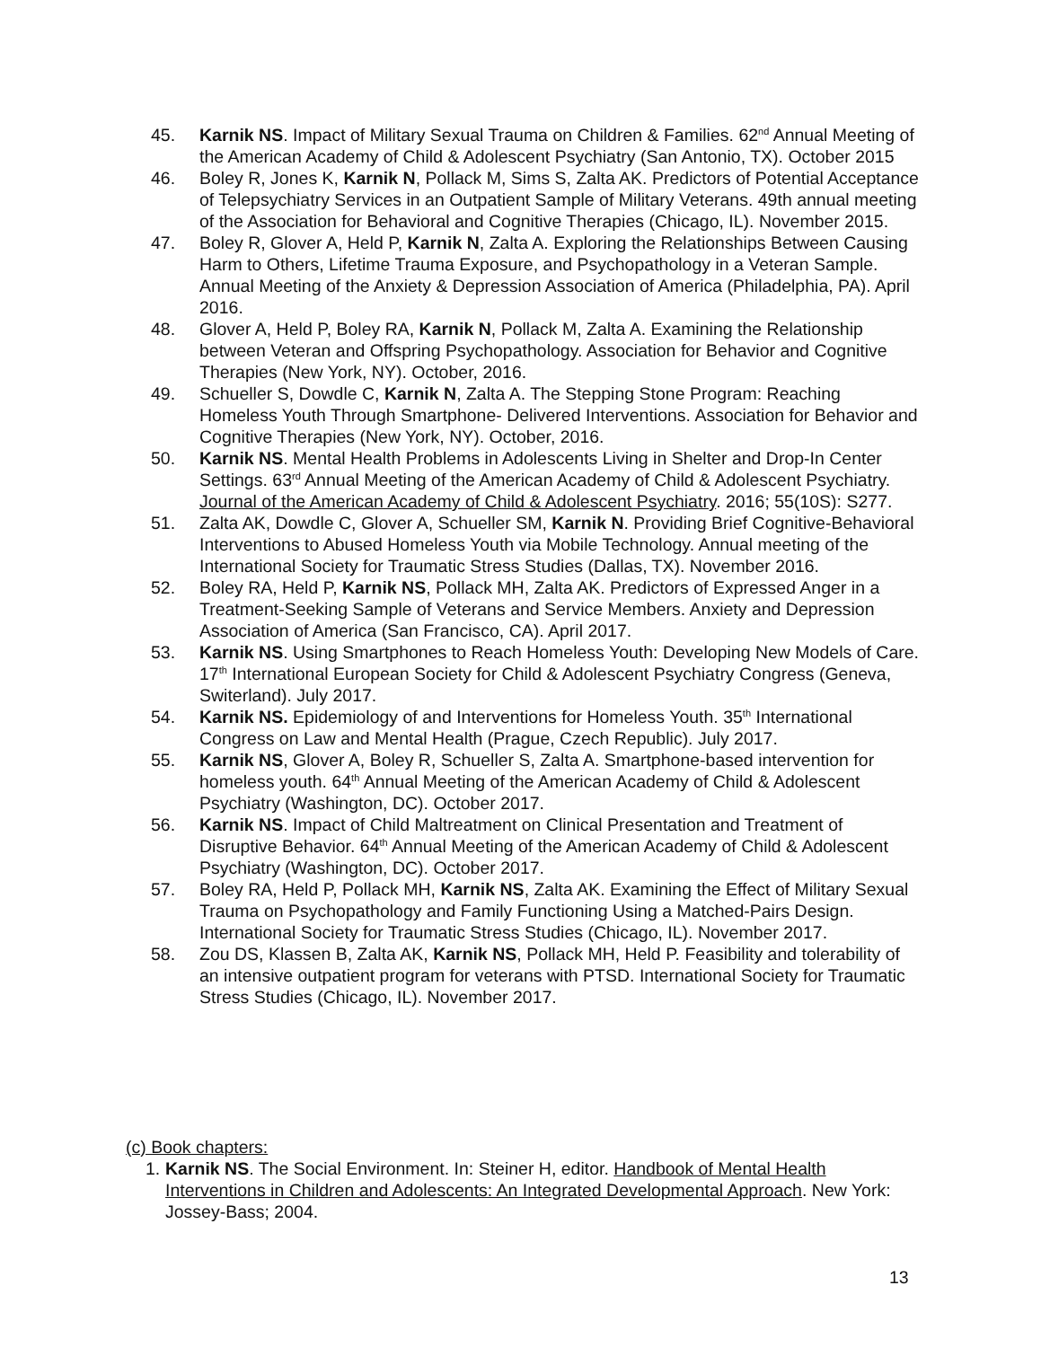45. Karnik NS. Impact of Military Sexual Trauma on Children & Families. 62<sup>nd</sup> Annual Meeting of the American Academy of Child & Adolescent Psychiatry (San Antonio, TX). October 2015
46. Boley R, Jones K, Karnik N, Pollack M, Sims S, Zalta AK. Predictors of Potential Acceptance of Telepsychiatry Services in an Outpatient Sample of Military Veterans. 49th annual meeting of the Association for Behavioral and Cognitive Therapies (Chicago, IL). November 2015.
47. Boley R, Glover A, Held P, Karnik N, Zalta A. Exploring the Relationships Between Causing Harm to Others, Lifetime Trauma Exposure, and Psychopathology in a Veteran Sample. Annual Meeting of the Anxiety & Depression Association of America (Philadelphia, PA). April 2016.
48. Glover A, Held P, Boley RA, Karnik N, Pollack M, Zalta A. Examining the Relationship between Veteran and Offspring Psychopathology. Association for Behavior and Cognitive Therapies (New York, NY). October, 2016.
49. Schueller S, Dowdle C, Karnik N, Zalta A. The Stepping Stone Program: Reaching Homeless Youth Through Smartphone- Delivered Interventions. Association for Behavior and Cognitive Therapies (New York, NY). October, 2016.
50. Karnik NS. Mental Health Problems in Adolescents Living in Shelter and Drop-In Center Settings. 63<sup>rd</sup> Annual Meeting of the American Academy of Child & Adolescent Psychiatry. Journal of the American Academy of Child & Adolescent Psychiatry. 2016; 55(10S): S277.
51. Zalta AK, Dowdle C, Glover A, Schueller SM, Karnik N. Providing Brief Cognitive-Behavioral Interventions to Abused Homeless Youth via Mobile Technology. Annual meeting of the International Society for Traumatic Stress Studies (Dallas, TX). November 2016.
52. Boley RA, Held P, Karnik NS, Pollack MH, Zalta AK. Predictors of Expressed Anger in a Treatment-Seeking Sample of Veterans and Service Members. Anxiety and Depression Association of America (San Francisco, CA). April 2017.
53. Karnik NS. Using Smartphones to Reach Homeless Youth: Developing New Models of Care. 17<sup>th</sup> International European Society for Child & Adolescent Psychiatry Congress (Geneva, Switerland). July 2017.
54. Karnik NS. Epidemiology of and Interventions for Homeless Youth. 35<sup>th</sup> International Congress on Law and Mental Health (Prague, Czech Republic). July 2017.
55. Karnik NS, Glover A, Boley R, Schueller S, Zalta A. Smartphone-based intervention for homeless youth. 64<sup>th</sup> Annual Meeting of the American Academy of Child & Adolescent Psychiatry (Washington, DC). October 2017.
56. Karnik NS. Impact of Child Maltreatment on Clinical Presentation and Treatment of Disruptive Behavior. 64<sup>th</sup> Annual Meeting of the American Academy of Child & Adolescent Psychiatry (Washington, DC). October 2017.
57. Boley RA, Held P, Pollack MH, Karnik NS, Zalta AK. Examining the Effect of Military Sexual Trauma on Psychopathology and Family Functioning Using a Matched-Pairs Design. International Society for Traumatic Stress Studies (Chicago, IL). November 2017.
58. Zou DS, Klassen B, Zalta AK, Karnik NS, Pollack MH, Held P. Feasibility and tolerability of an intensive outpatient program for veterans with PTSD. International Society for Traumatic Stress Studies (Chicago, IL). November 2017.
(c) Book chapters:
1.
Karnik NS. The Social Environment. In: Steiner H, editor. Handbook of Mental Health Interventions in Children and Adolescents: An Integrated Developmental Approach. New York: Jossey-Bass; 2004.
13